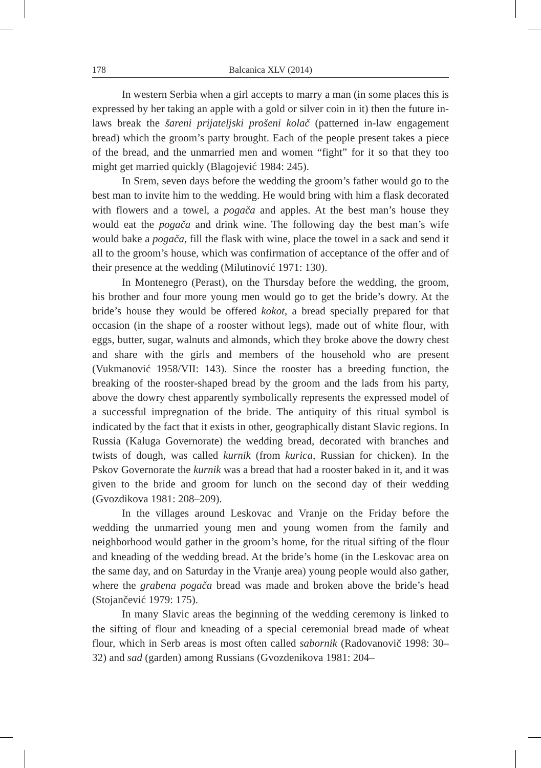178 Balcanica XLV (2014)
In western Serbia when a girl accepts to marry a man (in some places this is expressed by her taking an apple with a gold or silver coin in it) then the future in-laws break the šareni prijateljski prošeni kolač (patterned in-law engagement bread) which the groom’s party brought. Each of the people present takes a piece of the bread, and the unmarried men and women “fight” for it so that they too might get married quickly (Blagojević 1984: 245).
In Srem, seven days before the wedding the groom’s father would go to the best man to invite him to the wedding. He would bring with him a flask decorated with flowers and a towel, a pogača and apples. At the best man’s house they would eat the pogača and drink wine. The following day the best man’s wife would bake a pogača, fill the flask with wine, place the towel in a sack and send it all to the groom’s house, which was confirmation of acceptance of the offer and of their presence at the wedding (Milutinović 1971: 130).
In Montenegro (Perast), on the Thursday before the wedding, the groom, his brother and four more young men would go to get the bride’s dowry. At the bride’s house they would be offered kokot, a bread specially prepared for that occasion (in the shape of a rooster without legs), made out of white flour, with eggs, butter, sugar, walnuts and almonds, which they broke above the dowry chest and share with the girls and members of the household who are present (Vukmanović 1958/VII: 143). Since the rooster has a breeding function, the breaking of the rooster-shaped bread by the groom and the lads from his party, above the dowry chest apparently symbolically represents the expressed model of a successful impregnation of the bride. The antiquity of this ritual symbol is indicated by the fact that it exists in other, geographically distant Slavic regions. In Russia (Kaluga Governorate) the wedding bread, decorated with branches and twists of dough, was called kurnik (from kurica, Russian for chicken). In the Pskov Governorate the kurnik was a bread that had a rooster baked in it, and it was given to the bride and groom for lunch on the second day of their wedding (Gvozdikova 1981: 208–209).
In the villages around Leskovac and Vranje on the Friday before the wedding the unmarried young men and young women from the family and neighborhood would gather in the groom’s home, for the ritual sifting of the flour and kneading of the wedding bread. At the bride’s home (in the Leskovac area on the same day, and on Saturday in the Vranje area) young people would also gather, where the grabena pogača bread was made and broken above the bride’s head (Stojančević 1979: 175).
In many Slavic areas the beginning of the wedding ceremony is linked to the sifting of flour and kneading of a special ceremonial bread made of wheat flour, which in Serb areas is most often called sabornik (Radovanovič 1998: 30–32) and sad (garden) among Russians (Gvozdenikova 1981: 204–